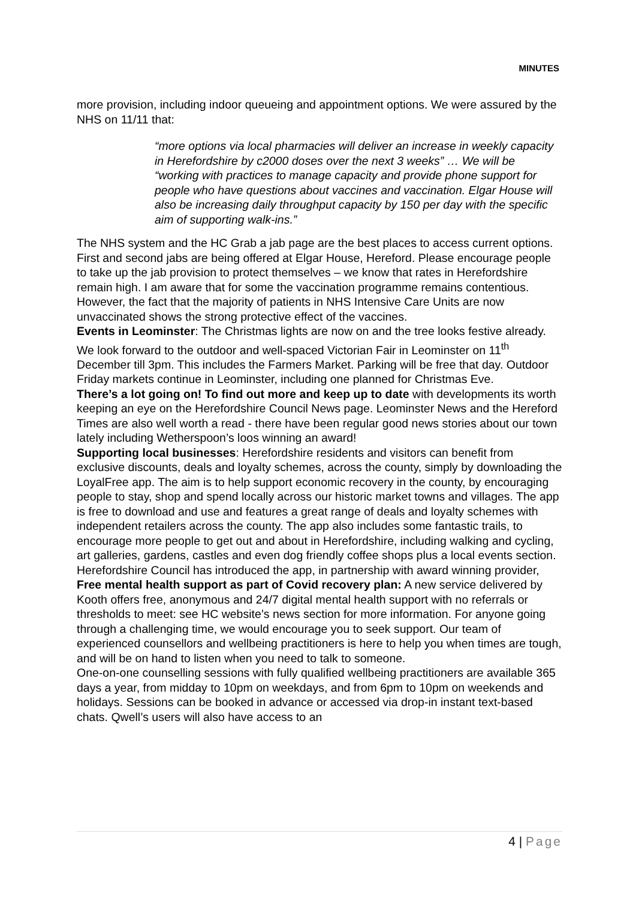MINUTES
more provision, including indoor queueing and appointment options. We were assured by the NHS on 11/11 that:
“more options via local pharmacies will deliver an increase in weekly capacity in Herefordshire by c2000 doses over the next 3 weeks” … We will be “working with practices to manage capacity and provide phone support for people who have questions about vaccines and vaccination. Elgar House will also be increasing daily throughput capacity by 150 per day with the specific aim of supporting walk-ins.”
The NHS system and the HC Grab a jab page are the best places to access current options. First and second jabs are being offered at Elgar House, Hereford. Please encourage people to take up the jab provision to protect themselves – we know that rates in Herefordshire remain high. I am aware that for some the vaccination programme remains contentious. However, the fact that the majority of patients in NHS Intensive Care Units are now unvaccinated shows the strong protective effect of the vaccines.
Events in Leominster: The Christmas lights are now on and the tree looks festive already. We look forward to the outdoor and well-spaced Victorian Fair in Leominster on 11<sup>th</sup> December till 3pm. This includes the Farmers Market. Parking will be free that day. Outdoor Friday markets continue in Leominster, including one planned for Christmas Eve.
There’s a lot going on! To find out more and keep up to date with developments its worth keeping an eye on the Herefordshire Council News page. Leominster News and the Hereford Times are also well worth a read - there have been regular good news stories about our town lately including Wetherspoon’s loos winning an award!
Supporting local businesses: Herefordshire residents and visitors can benefit from exclusive discounts, deals and loyalty schemes, across the county, simply by downloading the LoyalFree app. The aim is to help support economic recovery in the county, by encouraging people to stay, shop and spend locally across our historic market towns and villages. The app is free to download and use and features a great range of deals and loyalty schemes with independent retailers across the county. The app also includes some fantastic trails, to encourage more people to get out and about in Herefordshire, including walking and cycling, art galleries, gardens, castles and even dog friendly coffee shops plus a local events section. Herefordshire Council has introduced the app, in partnership with award winning provider,
Free mental health support as part of Covid recovery plan: A new service delivered by Kooth offers free, anonymous and 24/7 digital mental health support with no referrals or thresholds to meet: see HC website’s news section for more information. For anyone going through a challenging time, we would encourage you to seek support. Our team of experienced counsellors and wellbeing practitioners is here to help you when times are tough, and will be on hand to listen when you need to talk to someone.
One-on-one counselling sessions with fully qualified wellbeing practitioners are available 365 days a year, from midday to 10pm on weekdays, and from 6pm to 10pm on weekends and holidays. Sessions can be booked in advance or accessed via drop-in instant text-based chats. Qwell’s users will also have access to an
4 | Page